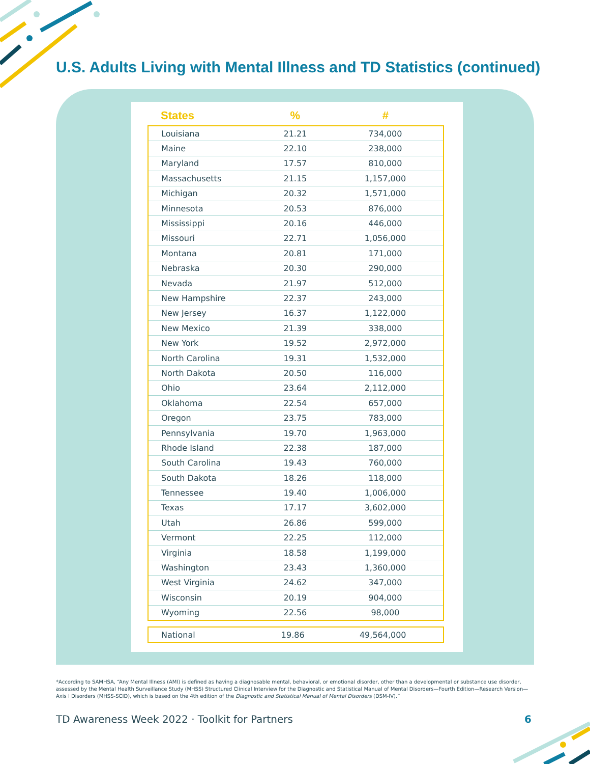U.S. Adults Living with Mental Illness and TD Statistics (continued)
| States | % | # |
| --- | --- | --- |
| Louisiana | 21.21 | 734,000 |
| Maine | 22.10 | 238,000 |
| Maryland | 17.57 | 810,000 |
| Massachusetts | 21.15 | 1,157,000 |
| Michigan | 20.32 | 1,571,000 |
| Minnesota | 20.53 | 876,000 |
| Mississippi | 20.16 | 446,000 |
| Missouri | 22.71 | 1,056,000 |
| Montana | 20.81 | 171,000 |
| Nebraska | 20.30 | 290,000 |
| Nevada | 21.97 | 512,000 |
| New Hampshire | 22.37 | 243,000 |
| New Jersey | 16.37 | 1,122,000 |
| New Mexico | 21.39 | 338,000 |
| New York | 19.52 | 2,972,000 |
| North Carolina | 19.31 | 1,532,000 |
| North Dakota | 20.50 | 116,000 |
| Ohio | 23.64 | 2,112,000 |
| Oklahoma | 22.54 | 657,000 |
| Oregon | 23.75 | 783,000 |
| Pennsylvania | 19.70 | 1,963,000 |
| Rhode Island | 22.38 | 187,000 |
| South Carolina | 19.43 | 760,000 |
| South Dakota | 18.26 | 118,000 |
| Tennessee | 19.40 | 1,006,000 |
| Texas | 17.17 | 3,602,000 |
| Utah | 26.86 | 599,000 |
| Vermont | 22.25 | 112,000 |
| Virginia | 18.58 | 1,199,000 |
| Washington | 23.43 | 1,360,000 |
| West Virginia | 24.62 | 347,000 |
| Wisconsin | 20.19 | 904,000 |
| Wyoming | 22.56 | 98,000 |
| National | 19.86 | 49,564,000 |
*According to SAMHSA, “Any Mental Illness (AMI) is defined as having a diagnosable mental, behavioral, or emotional disorder, other than a developmental or substance use disorder, assessed by the Mental Health Surveillance Study (MHSS) Structured Clinical Interview for the Diagnostic and Statistical Manual of Mental Disorders—Fourth Edition—Research Version—Axis I Disorders (MHSS-SCID), which is based on the 4th edition of the Diagnostic and Statistical Manual of Mental Disorders (DSM-IV).”
TD Awareness Week 2022 · Toolkit for Partners 6